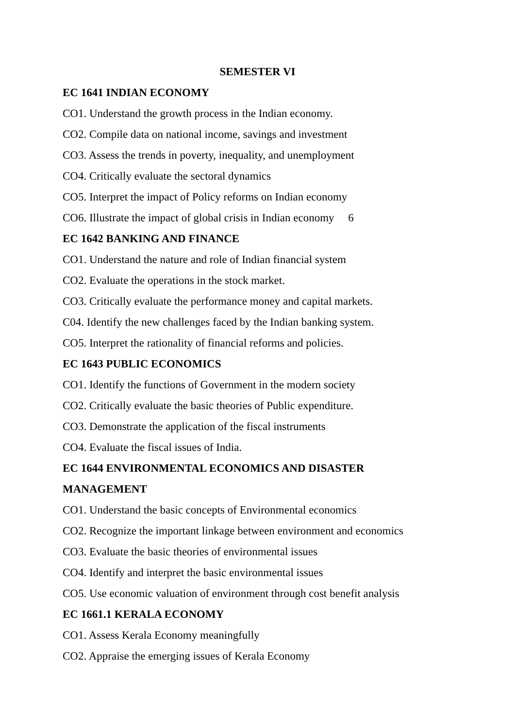SEMESTER VI
EC 1641 INDIAN ECONOMY
CO1. Understand the growth process in the Indian economy.
CO2. Compile data on national income, savings and investment
CO3. Assess the trends in poverty, inequality, and unemployment
CO4. Critically evaluate the sectoral dynamics
CO5. Interpret the impact of Policy reforms on Indian economy
CO6. Illustrate the impact of global crisis in Indian economy 6
EC 1642 BANKING AND FINANCE
CO1. Understand the nature and role of Indian financial system
CO2. Evaluate the operations in the stock market.
CO3. Critically evaluate the performance money and capital markets.
C04. Identify the new challenges faced by the Indian banking system.
CO5. Interpret the rationality of financial reforms and policies.
EC 1643 PUBLIC ECONOMICS
CO1. Identify the functions of Government in the modern society
CO2. Critically evaluate the basic theories of Public expenditure.
CO3. Demonstrate the application of the fiscal instruments
CO4. Evaluate the fiscal issues of India.
EC 1644 ENVIRONMENTAL ECONOMICS AND DISASTER
MANAGEMENT
CO1. Understand the basic concepts of Environmental economics
CO2. Recognize the important linkage between environment and economics
CO3. Evaluate the basic theories of environmental issues
CO4. Identify and interpret the basic environmental issues
CO5. Use economic valuation of environment through cost benefit analysis
EC 1661.1 KERALA ECONOMY
CO1. Assess Kerala Economy meaningfully
CO2. Appraise the emerging issues of Kerala Economy